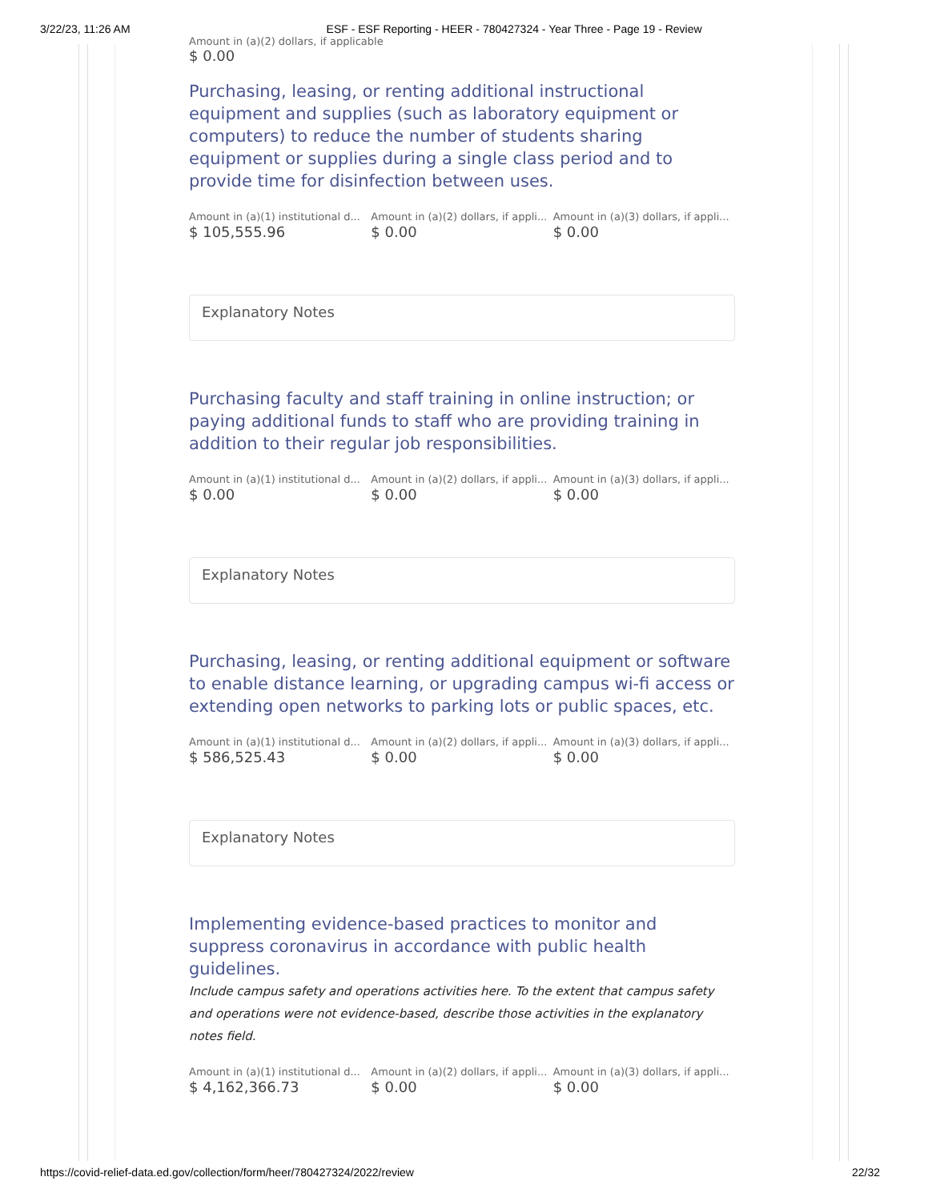3/22/23, 11:26 AM ESF - ESF Reporting - HEER - 780427324 - Year Three - Page 19 - Review
Amount in (a)(2) dollars, if applicable
$ 0.00
Purchasing, leasing, or renting additional instructional equipment and supplies (such as laboratory equipment or computers) to reduce the number of students sharing equipment or supplies during a single class period and to provide time for disinfection between uses.
Amount in (a)(1) institutional d...
$ 105,555.96
Amount in (a)(2) dollars, if appli...
$ 0.00
Amount in (a)(3) dollars, if appli...
$ 0.00
Explanatory Notes
Purchasing faculty and staff training in online instruction; or paying additional funds to staff who are providing training in addition to their regular job responsibilities.
Amount in (a)(1) institutional d...
$ 0.00
Amount in (a)(2) dollars, if appli...
$ 0.00
Amount in (a)(3) dollars, if appli...
$ 0.00
Explanatory Notes
Purchasing, leasing, or renting additional equipment or software to enable distance learning, or upgrading campus wi-fi access or extending open networks to parking lots or public spaces, etc.
Amount in (a)(1) institutional d...
$ 586,525.43
Amount in (a)(2) dollars, if appli...
$ 0.00
Amount in (a)(3) dollars, if appli...
$ 0.00
Explanatory Notes
Implementing evidence-based practices to monitor and suppress coronavirus in accordance with public health guidelines.
Include campus safety and operations activities here. To the extent that campus safety and operations were not evidence-based, describe those activities in the explanatory notes field.
Amount in (a)(1) institutional d...
$ 4,162,366.73
Amount in (a)(2) dollars, if appli...
$ 0.00
Amount in (a)(3) dollars, if appli...
$ 0.00
https://covid-relief-data.ed.gov/collection/form/heer/780427324/2022/review 22/32